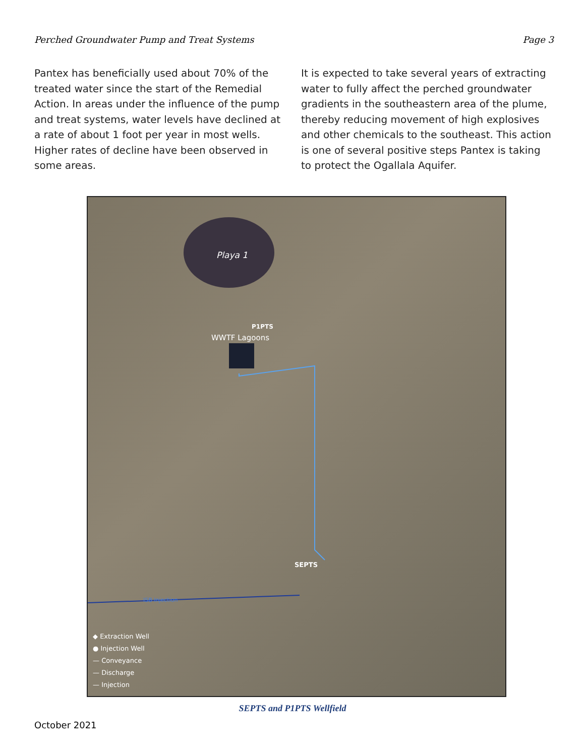Perched Groundwater Pump and Treat Systems Page 3
Pantex has beneficially used about 70% of the treated water since the start of the Remedial Action. In areas under the influence of the pump and treat systems, water levels have declined at a rate of about 1 foot per year in most wells. Higher rates of decline have been observed in some areas.
It is expected to take several years of extracting water to fully affect the perched groundwater gradients in the southeastern area of the plume, thereby reducing movement of high explosives and other chemicals to the southeast. This action is one of several positive steps Pantex is taking to protect the Ogallala Aquifer.
Playa 1
P1PTS
WWTF Lagoons
SEPTS
ISB Injection
◆ Extraction Well
● Injection Well
— Conveyance
— Discharge
— Injection
SEPTS and P1PTS Wellfield
October 2021